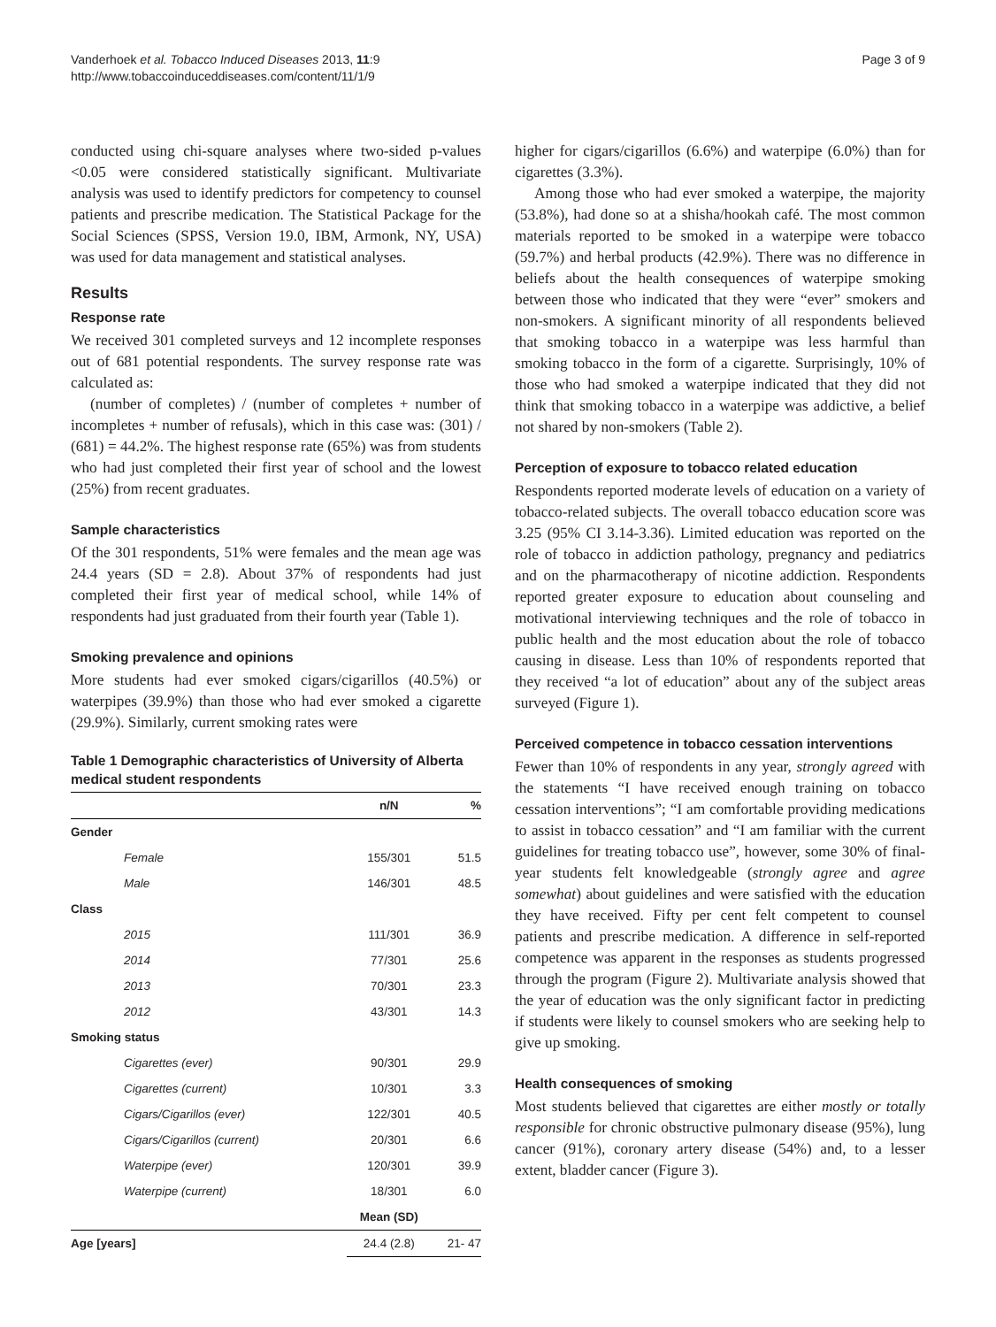Vanderhoek et al. Tobacco Induced Diseases 2013, 11:9
http://www.tobaccoinduceddiseases.com/content/11/1/9
Page 3 of 9
conducted using chi-square analyses where two-sided p-values <0.05 were considered statistically significant. Multivariate analysis was used to identify predictors for competency to counsel patients and prescribe medication. The Statistical Package for the Social Sciences (SPSS, Version 19.0, IBM, Armonk, NY, USA) was used for data management and statistical analyses.
Results
Response rate
We received 301 completed surveys and 12 incomplete responses out of 681 potential respondents. The survey response rate was calculated as:
(number of completes) / (number of completes + number of incompletes + number of refusals), which in this case was: (301) / (681) = 44.2%. The highest response rate (65%) was from students who had just completed their first year of school and the lowest (25%) from recent graduates.
Sample characteristics
Of the 301 respondents, 51% were females and the mean age was 24.4 years (SD = 2.8). About 37% of respondents had just completed their first year of medical school, while 14% of respondents had just graduated from their fourth year (Table 1).
Smoking prevalence and opinions
More students had ever smoked cigars/cigarillos (40.5%) or waterpipes (39.9%) than those who had ever smoked a cigarette (29.9%). Similarly, current smoking rates were
Table 1 Demographic characteristics of University of Alberta medical student respondents
| | n/N | % |
| --- | --- | --- |
| Gender | | |
| Female | 155/301 | 51.5 |
| Male | 146/301 | 48.5 |
| Class | | |
| 2015 | 111/301 | 36.9 |
| 2014 | 77/301 | 25.6 |
| 2013 | 70/301 | 23.3 |
| 2012 | 43/301 | 14.3 |
| Smoking status | | |
| Cigarettes (ever) | 90/301 | 29.9 |
| Cigarettes (current) | 10/301 | 3.3 |
| Cigars/Cigarillos (ever) | 122/301 | 40.5 |
| Cigars/Cigarillos (current) | 20/301 | 6.6 |
| Waterpipe (ever) | 120/301 | 39.9 |
| Waterpipe (current) | 18/301 | 6.0 |
| | Mean (SD) | |
| Age [years] | 24.4 (2.8) | 21- 47 |
higher for cigars/cigarillos (6.6%) and waterpipe (6.0%) than for cigarettes (3.3%).
Among those who had ever smoked a waterpipe, the majority (53.8%), had done so at a shisha/hookah café. The most common materials reported to be smoked in a waterpipe were tobacco (59.7%) and herbal products (42.9%). There was no difference in beliefs about the health consequences of waterpipe smoking between those who indicated that they were “ever” smokers and non-smokers. A significant minority of all respondents believed that smoking tobacco in a waterpipe was less harmful than smoking tobacco in the form of a cigarette. Surprisingly, 10% of those who had smoked a waterpipe indicated that they did not think that smoking tobacco in a waterpipe was addictive, a belief not shared by non-smokers (Table 2).
Perception of exposure to tobacco related education
Respondents reported moderate levels of education on a variety of tobacco-related subjects. The overall tobacco education score was 3.25 (95% CI 3.14-3.36). Limited education was reported on the role of tobacco in addiction pathology, pregnancy and pediatrics and on the pharmacotherapy of nicotine addiction. Respondents reported greater exposure to education about counseling and motivational interviewing techniques and the role of tobacco in public health and the most education about the role of tobacco causing in disease. Less than 10% of respondents reported that they received “a lot of education” about any of the subject areas surveyed (Figure 1).
Perceived competence in tobacco cessation interventions
Fewer than 10% of respondents in any year, strongly agreed with the statements “I have received enough training on tobacco cessation interventions”; “I am comfortable providing medications to assist in tobacco cessation” and “I am familiar with the current guidelines for treating tobacco use”, however, some 30% of final-year students felt knowledgeable (strongly agree and agree somewhat) about guidelines and were satisfied with the education they have received. Fifty per cent felt competent to counsel patients and prescribe medication. A difference in self-reported competence was apparent in the responses as students progressed through the program (Figure 2). Multivariate analysis showed that the year of education was the only significant factor in predicting if students were likely to counsel smokers who are seeking help to give up smoking.
Health consequences of smoking
Most students believed that cigarettes are either mostly or totally responsible for chronic obstructive pulmonary disease (95%), lung cancer (91%), coronary artery disease (54%) and, to a lesser extent, bladder cancer (Figure 3).